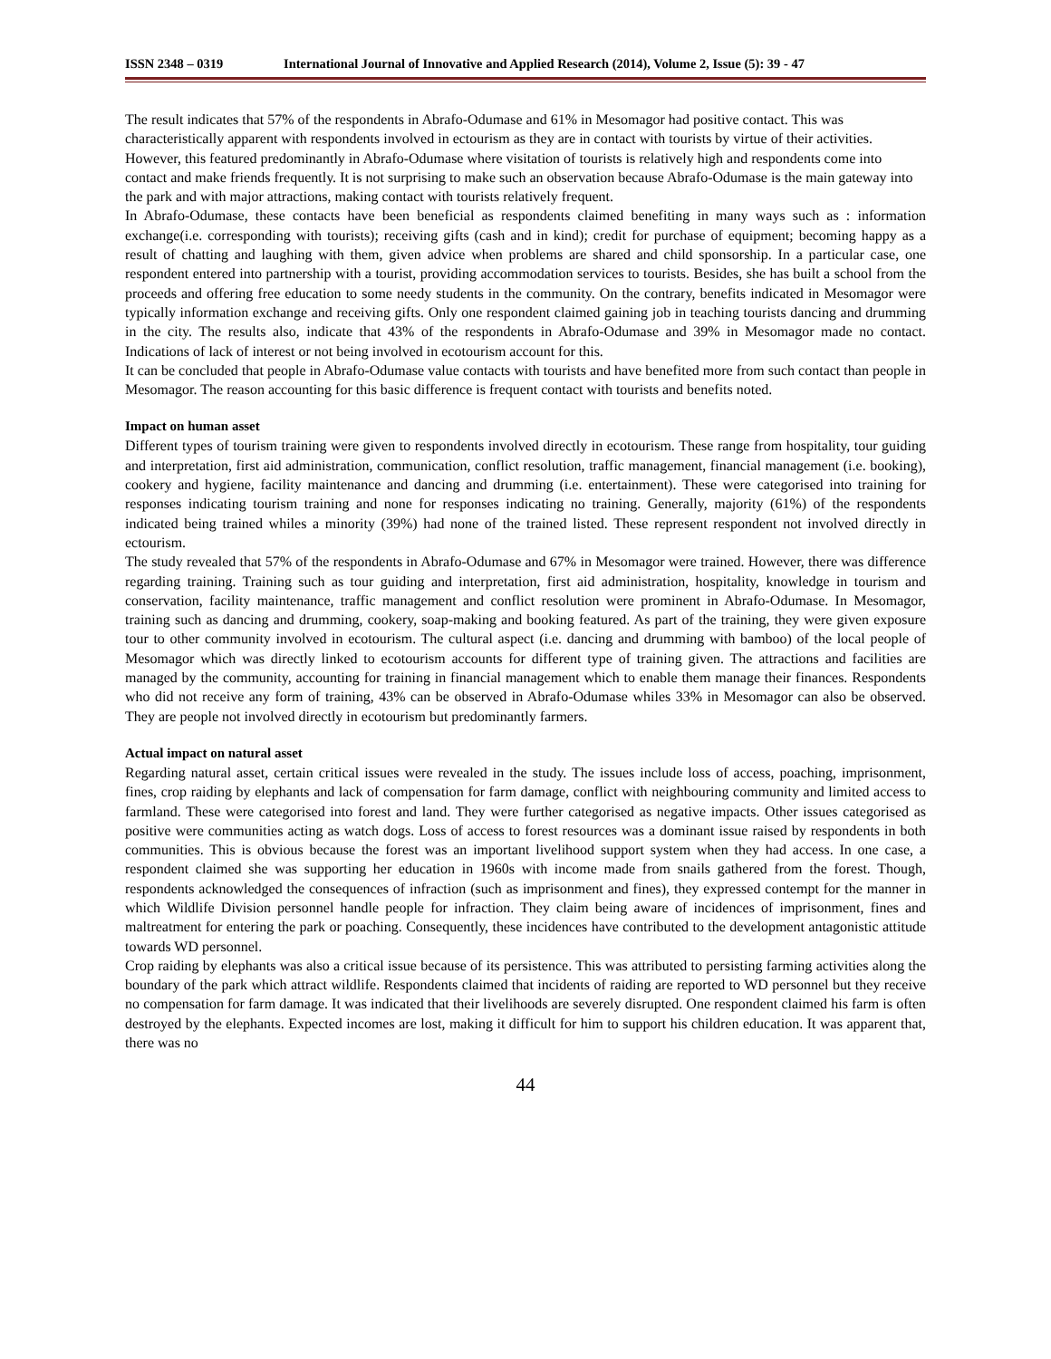ISSN 2348 – 0319 International Journal of Innovative and Applied Research (2014), Volume 2, Issue (5): 39 - 47
The result indicates that 57% of the respondents in Abrafo-Odumase and 61% in Mesomagor had positive contact. This was characteristically apparent with respondents involved in ectourism as they are in contact with tourists by virtue of their activities. However, this featured predominantly in Abrafo-Odumase where visitation of tourists is relatively high and respondents come into contact and make friends frequently. It is not surprising to make such an observation because Abrafo-Odumase is the main gateway into the park and with major attractions, making contact with tourists relatively frequent.
In Abrafo-Odumase, these contacts have been beneficial as respondents claimed benefiting in many ways such as : information exchange(i.e. corresponding with tourists); receiving gifts (cash and in kind); credit for purchase of equipment; becoming happy as a result of chatting and laughing with them, given advice when problems are shared and child sponsorship. In a particular case, one respondent entered into partnership with a tourist, providing accommodation services to tourists. Besides, she has built a school from the proceeds and offering free education to some needy students in the community. On the contrary, benefits indicated in Mesomagor were typically information exchange and receiving gifts. Only one respondent claimed gaining job in teaching tourists dancing and drumming in the city. The results also, indicate that 43% of the respondents in Abrafo-Odumase and 39% in Mesomagor made no contact. Indications of lack of interest or not being involved in ecotourism account for this.
It can be concluded that people in Abrafo-Odumase value contacts with tourists and have benefited more from such contact than people in Mesomagor. The reason accounting for this basic difference is frequent contact with tourists and benefits noted.
Impact on human asset
Different types of tourism training were given to respondents involved directly in ecotourism. These range from hospitality, tour guiding and interpretation, first aid administration, communication, conflict resolution, traffic management, financial management (i.e. booking), cookery and hygiene, facility maintenance and dancing and drumming (i.e. entertainment). These were categorised into training for responses indicating tourism training and none for responses indicating no training. Generally, majority (61%) of the respondents indicated being trained whiles a minority (39%) had none of the trained listed. These represent respondent not involved directly in ectourism.
The study revealed that 57% of the respondents in Abrafo-Odumase and 67% in Mesomagor were trained. However, there was difference regarding training. Training such as tour guiding and interpretation, first aid administration, hospitality, knowledge in tourism and conservation, facility maintenance, traffic management and conflict resolution were prominent in Abrafo-Odumase. In Mesomagor, training such as dancing and drumming, cookery, soap-making and booking featured. As part of the training, they were given exposure tour to other community involved in ecotourism. The cultural aspect (i.e. dancing and drumming with bamboo) of the local people of Mesomagor which was directly linked to ecotourism accounts for different type of training given. The attractions and facilities are managed by the community, accounting for training in financial management which to enable them manage their finances. Respondents who did not receive any form of training, 43% can be observed in Abrafo-Odumase whiles 33% in Mesomagor can also be observed. They are people not involved directly in ecotourism but predominantly farmers.
Actual impact on natural asset
Regarding natural asset, certain critical issues were revealed in the study. The issues include loss of access, poaching, imprisonment, fines, crop raiding by elephants and lack of compensation for farm damage, conflict with neighbouring community and limited access to farmland. These were categorised into forest and land. They were further categorised as negative impacts. Other issues categorised as positive were communities acting as watch dogs. Loss of access to forest resources was a dominant issue raised by respondents in both communities. This is obvious because the forest was an important livelihood support system when they had access. In one case, a respondent claimed she was supporting her education in 1960s with income made from snails gathered from the forest. Though, respondents acknowledged the consequences of infraction (such as imprisonment and fines), they expressed contempt for the manner in which Wildlife Division personnel handle people for infraction. They claim being aware of incidences of imprisonment, fines and maltreatment for entering the park or poaching. Consequently, these incidences have contributed to the development antagonistic attitude towards WD personnel.
Crop raiding by elephants was also a critical issue because of its persistence. This was attributed to persisting farming activities along the boundary of the park which attract wildlife. Respondents claimed that incidents of raiding are reported to WD personnel but they receive no compensation for farm damage. It was indicated that their livelihoods are severely disrupted. One respondent claimed his farm is often destroyed by the elephants. Expected incomes are lost, making it difficult for him to support his children education. It was apparent that, there was no
44